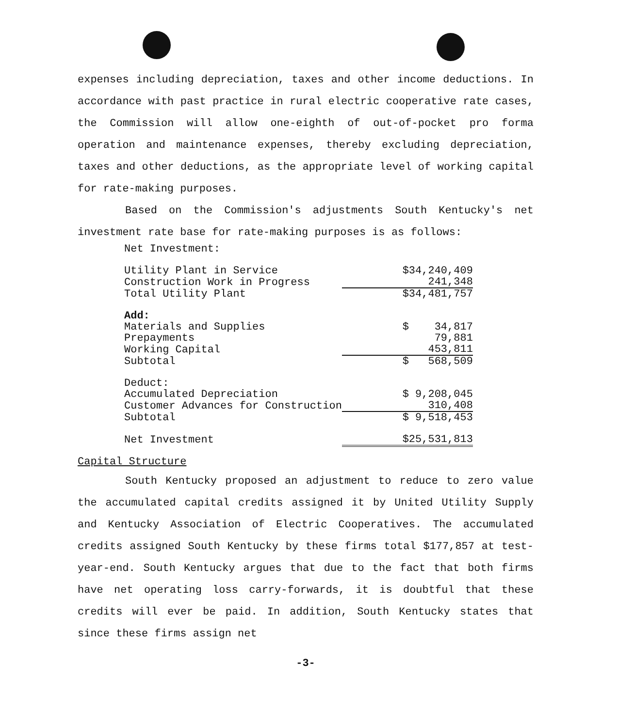expenses including depreciation, taxes and other income deductions. In accordance with past practice in rural electric cooperative rate cases, the Commission will allow one-eighth of out-of-pocket pro forma operation and maintenance expenses, thereby excluding depreciation, taxes and other deductions, as the appropriate level of working capital for rate-making purposes.
Based on the Commission's adjustments South Kentucky's net investment rate base for rate-making purposes is as follows:
| Net Investment: | |
| Utility Plant in Service | $34,240,409 |
| Construction Work in Progress | 241,348 |
| Total Utility Plant | $34,481,757 |
| Add: | |
| Materials and Supplies | $ 34,817 |
| Prepayments | 79,881 |
| Working Capital | 453,811 |
| Subtotal | $ 568,509 |
| Deduct: | |
| Accumulated Depreciation | $ 9,208,045 |
| Customer Advances for Construction | 310,408 |
| Subtotal | $ 9,518,453 |
| Net Investment | $25,531,813 |
Capital Structure
South Kentucky proposed an adjustment to reduce to zero value the accumulated capital credits assigned it by United Utility Supply and Kentucky Association of Electric Cooperatives. The accumulated credits assigned South Kentucky by these firms total $177,857 at test-year-end. South Kentucky argues that due to the fact that both firms have net operating loss carry-forwards, it is doubtful that these credits will ever be paid. In addition, South Kentucky states that since these firms assign net
-3-